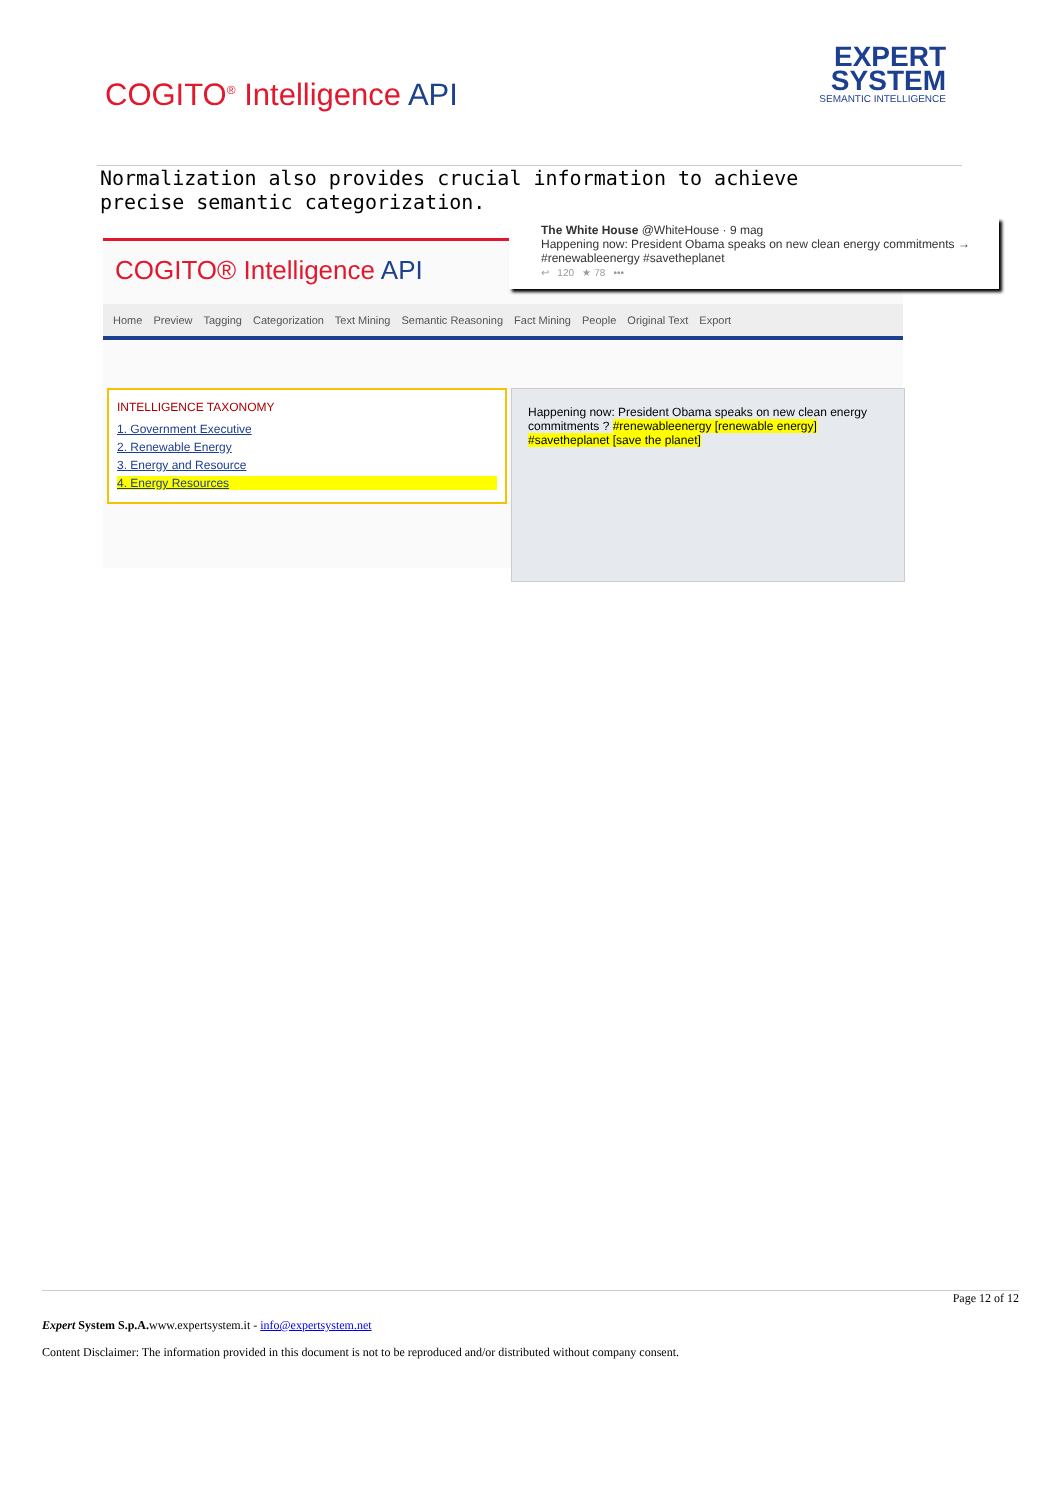COGITO<sup>®</sup> Intelligence API
EXPERT
SYSTEM
SEMANTIC INTELLIGENCE
Normalization also provides crucial information to achieve precise semantic categorization.
COGITO® Intelligence API
Home Preview Tagging Categorization Text Mining Semantic Reasoning Fact Mining People Original Text Export
INTELLIGENCE TAXONOMY
1. Government Executive
2. Renewable Energy
3. Energy and Resource
4. Energy Resources
Happening now: President Obama speaks on new clean energy commitments ? #renewableenergy [renewable energy] #savetheplanet [save the planet]
The White House @WhiteHouse · 9 mag
Happening now: President Obama speaks on new clean energy commitments → #renewableenergy #savetheplanet
↩ 120 ★ 78 •••
Page 12 of 12
Expert System S.p.A. www.expertsystem.it - info@expertsystem.net
Content Disclaimer: The information provided in this document is not to be reproduced and/or distributed without company consent.